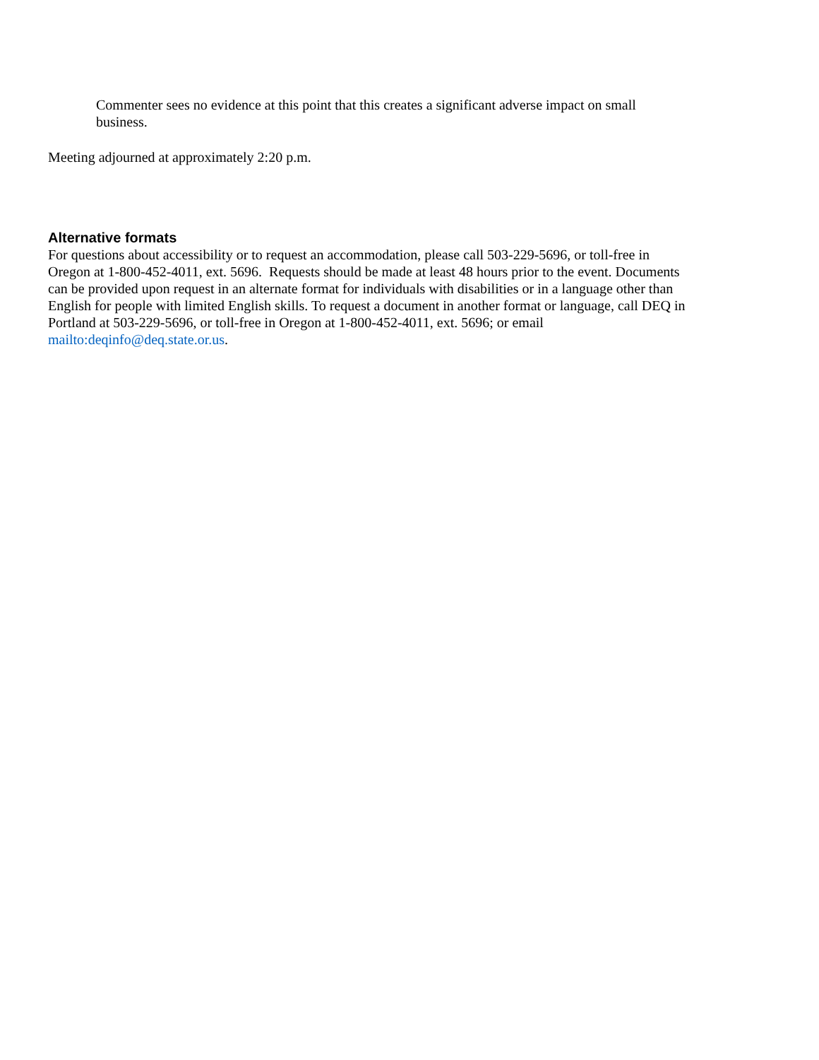Commenter sees no evidence at this point that this creates a significant adverse impact on small business.
Meeting adjourned at approximately 2:20 p.m.
Alternative formats
For questions about accessibility or to request an accommodation, please call 503-229-5696, or toll-free in Oregon at 1-800-452-4011, ext. 5696. Requests should be made at least 48 hours prior to the event. Documents can be provided upon request in an alternate format for individuals with disabilities or in a language other than English for people with limited English skills. To request a document in another format or language, call DEQ in Portland at 503-229-5696, or toll-free in Oregon at 1-800-452-4011, ext. 5696; or email mailto:deqinfo@deq.state.or.us.